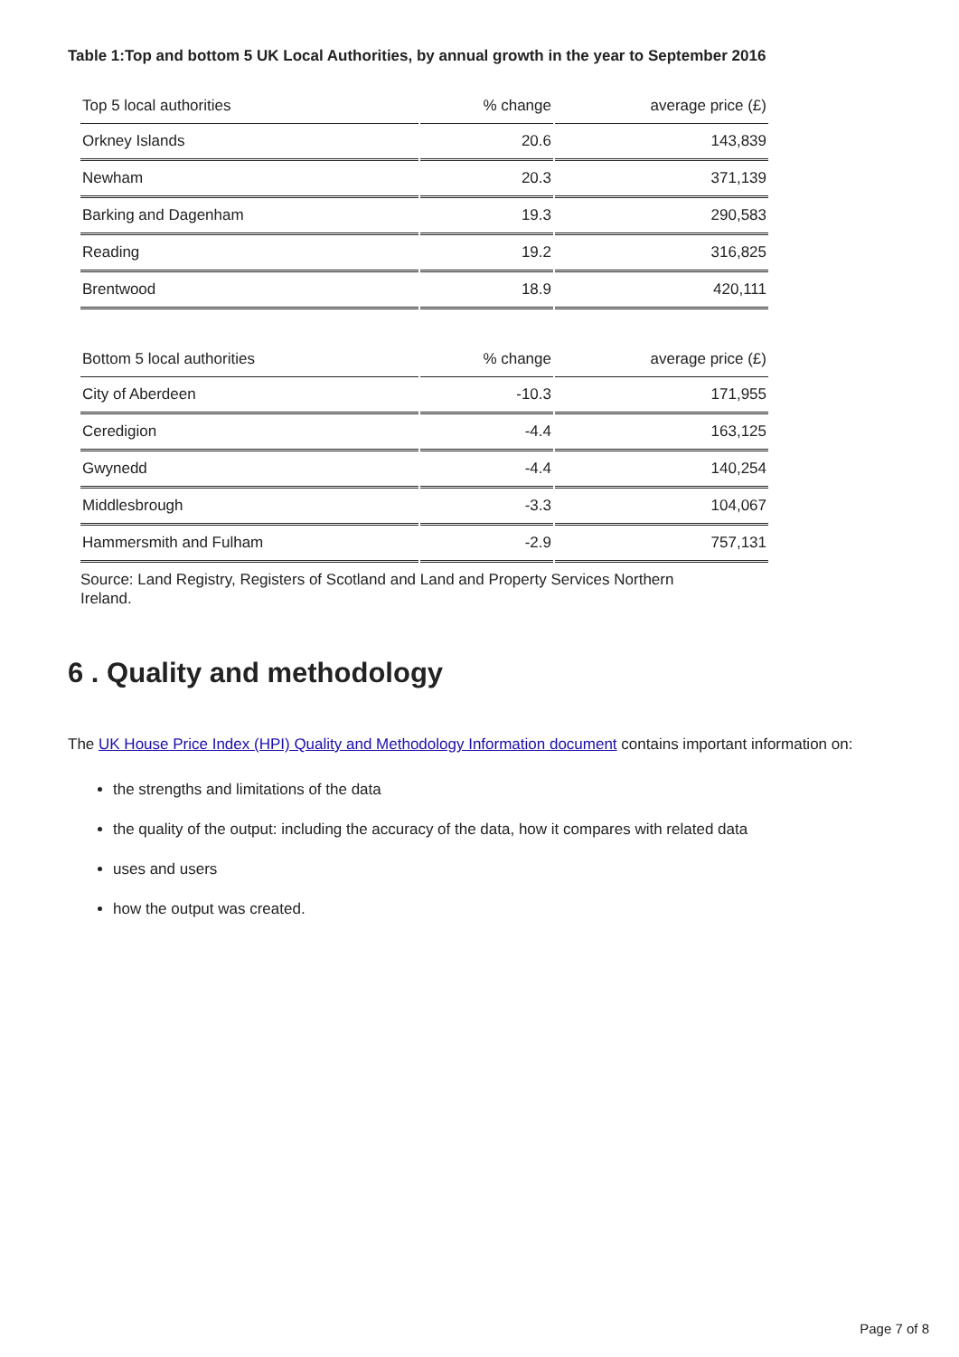Table 1:Top and bottom 5 UK Local Authorities, by annual growth in the year to September 2016
| Top 5 local authorities | % change | average price (£) |
| --- | --- | --- |
| Orkney Islands | 20.6 | 143,839 |
| Newham | 20.3 | 371,139 |
| Barking and Dagenham | 19.3 | 290,583 |
| Reading | 19.2 | 316,825 |
| Brentwood | 18.9 | 420,111 |
| Bottom 5 local authorities | % change | average price (£) |
| --- | --- | --- |
| City of Aberdeen | -10.3 | 171,955 |
| Ceredigion | -4.4 | 163,125 |
| Gwynedd | -4.4 | 140,254 |
| Middlesbrough | -3.3 | 104,067 |
| Hammersmith and Fulham | -2.9 | 757,131 |
Source: Land Registry, Registers of Scotland and Land and Property Services Northern Ireland.
6 . Quality and methodology
The UK House Price Index (HPI) Quality and Methodology Information document contains important information on:
the strengths and limitations of the data
the quality of the output: including the accuracy of the data, how it compares with related data
uses and users
how the output was created.
Page 7 of 8